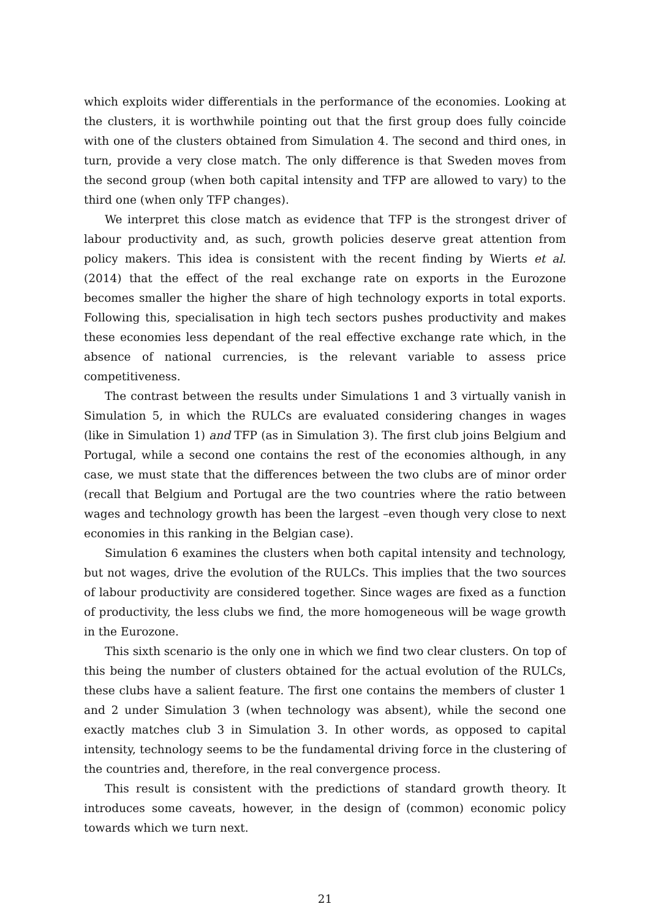which exploits wider differentials in the performance of the economies. Looking at the clusters, it is worthwhile pointing out that the first group does fully coincide with one of the clusters obtained from Simulation 4. The second and third ones, in turn, provide a very close match. The only difference is that Sweden moves from the second group (when both capital intensity and TFP are allowed to vary) to the third one (when only TFP changes).
We interpret this close match as evidence that TFP is the strongest driver of labour productivity and, as such, growth policies deserve great attention from policy makers. This idea is consistent with the recent finding by Wierts et al. (2014) that the effect of the real exchange rate on exports in the Eurozone becomes smaller the higher the share of high technology exports in total exports. Following this, specialisation in high tech sectors pushes productivity and makes these economies less dependant of the real effective exchange rate which, in the absence of national currencies, is the relevant variable to assess price competitiveness.
The contrast between the results under Simulations 1 and 3 virtually vanish in Simulation 5, in which the RULCs are evaluated considering changes in wages (like in Simulation 1) and TFP (as in Simulation 3). The first club joins Belgium and Portugal, while a second one contains the rest of the economies although, in any case, we must state that the differences between the two clubs are of minor order (recall that Belgium and Portugal are the two countries where the ratio between wages and technology growth has been the largest –even though very close to next economies in this ranking in the Belgian case).
Simulation 6 examines the clusters when both capital intensity and technology, but not wages, drive the evolution of the RULCs. This implies that the two sources of labour productivity are considered together. Since wages are fixed as a function of productivity, the less clubs we find, the more homogeneous will be wage growth in the Eurozone.
This sixth scenario is the only one in which we find two clear clusters. On top of this being the number of clusters obtained for the actual evolution of the RULCs, these clubs have a salient feature. The first one contains the members of cluster 1 and 2 under Simulation 3 (when technology was absent), while the second one exactly matches club 3 in Simulation 3. In other words, as opposed to capital intensity, technology seems to be the fundamental driving force in the clustering of the countries and, therefore, in the real convergence process.
This result is consistent with the predictions of standard growth theory. It introduces some caveats, however, in the design of (common) economic policy towards which we turn next.
21